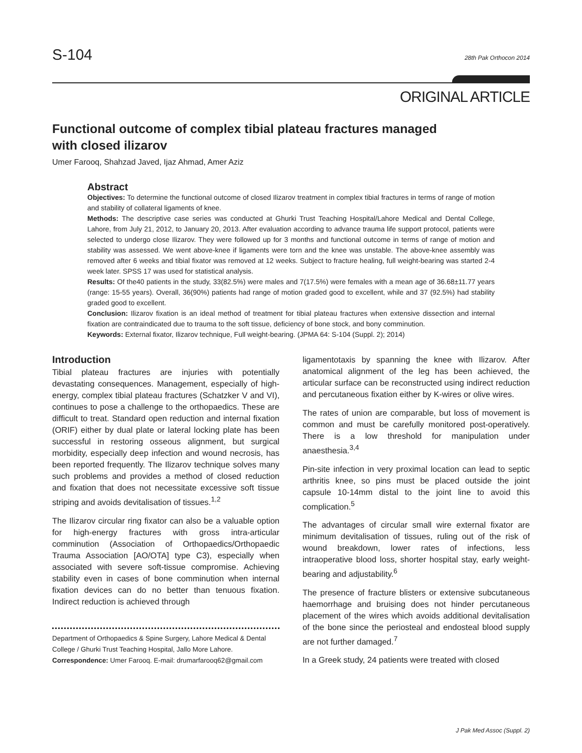S-104 28th Pak Orthocon 2014
ORIGINAL ARTICLE
Functional outcome of complex tibial plateau fractures managed
with closed ilizarov
Umer Farooq, Shahzad Javed, Ijaz Ahmad, Amer Aziz
Abstract
Objectives: To determine the functional outcome of closed Ilizarov treatment in complex tibial fractures in terms of range of motion and stability of collateral ligaments of knee.
Methods: The descriptive case series was conducted at Ghurki Trust Teaching Hospital/Lahore Medical and Dental College, Lahore, from July 21, 2012, to January 20, 2013. After evaluation according to advance trauma life support protocol, patients were selected to undergo close Ilizarov. They were followed up for 3 months and functional outcome in terms of range of motion and stability was assessed. We went above-knee if ligaments were torn and the knee was unstable. The above-knee assembly was removed after 6 weeks and tibial fixator was removed at 12 weeks. Subject to fracture healing, full weight-bearing was started 2-4 week later. SPSS 17 was used for statistical analysis.
Results: Of the40 patients in the study, 33(82.5%) were males and 7(17.5%) were females with a mean age of 36.68±11.77 years (range: 15-55 years). Overall, 36(90%) patients had range of motion graded good to excellent, while and 37 (92.5%) had stability graded good to excellent.
Conclusion: Ilizarov fixation is an ideal method of treatment for tibial plateau fractures when extensive dissection and internal fixation are contraindicated due to trauma to the soft tissue, deficiency of bone stock, and bony comminution.
Keywords: External fixator, Ilizarov technique, Full weight-bearing. (JPMA 64: S-104 (Suppl. 2); 2014)
Introduction
Tibial plateau fractures are injuries with potentially devastating consequences. Management, especially of high-energy, complex tibial plateau fractures (Schatzker V and VI), continues to pose a challenge to the orthopaedics. These are difficult to treat. Standard open reduction and internal fixation (ORIF) either by dual plate or lateral locking plate has been successful in restoring osseous alignment, but surgical morbidity, especially deep infection and wound necrosis, has been reported frequently. The Ilizarov technique solves many such problems and provides a method of closed reduction and fixation that does not necessitate excessive soft tissue striping and avoids devitalisation of tissues.<sup>1,2</sup>
The Ilizarov circular ring fixator can also be a valuable option for high-energy fractures with gross intra-articular comminution (Association of Orthopaedics/Orthopaedic Trauma Association [AO/OTA] type C3), especially when associated with severe soft-tissue compromise. Achieving stability even in cases of bone comminution when internal fixation devices can do no better than tenuous fixation. Indirect reduction is achieved through
Department of Orthopaedics & Spine Surgery, Lahore Medical & Dental College / Ghurki Trust Teaching Hospital, Jallo More Lahore.
Correspondence: Umer Farooq. E-mail: drumarfarooq62@gmail.com
ligamentotaxis by spanning the knee with Ilizarov. After anatomical alignment of the leg has been achieved, the articular surface can be reconstructed using indirect reduction and percutaneous fixation either by K-wires or olive wires.
The rates of union are comparable, but loss of movement is common and must be carefully monitored post-operatively. There is a low threshold for manipulation under anaesthesia.<sup>3,4</sup>
Pin-site infection in very proximal location can lead to septic arthritis knee, so pins must be placed outside the joint capsule 10-14mm distal to the joint line to avoid this complication.<sup>5</sup>
The advantages of circular small wire external fixator are minimum devitalisation of tissues, ruling out of the risk of wound breakdown, lower rates of infections, less intraoperative blood loss, shorter hospital stay, early weight-bearing and adjustability.<sup>6</sup>
The presence of fracture blisters or extensive subcutaneous haemorrhage and bruising does not hinder percutaneous placement of the wires which avoids additional devitalisation of the bone since the periosteal and endosteal blood supply are not further damaged.<sup>7</sup>
In a Greek study, 24 patients were treated with closed
J Pak Med Assoc (Suppl. 2)